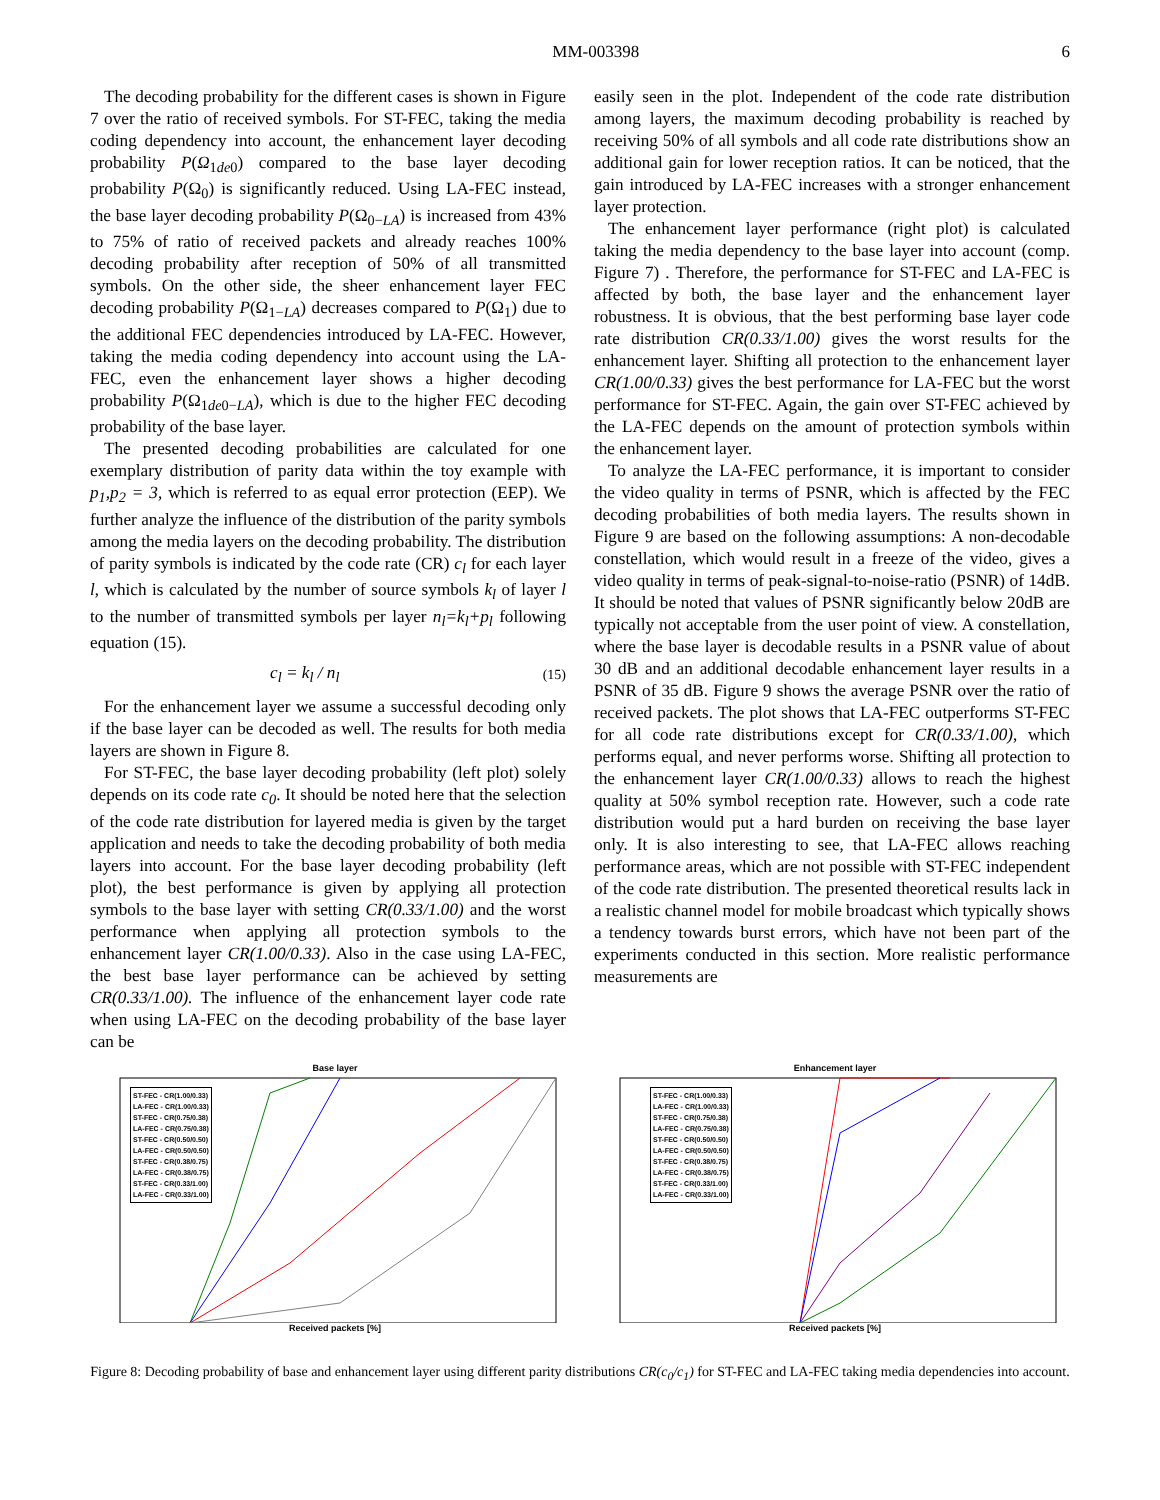MM-003398 6
The decoding probability for the different cases is shown in Figure 7 over the ratio of received symbols. For ST-FEC, taking the media coding dependency into account, the enhancement layer decoding probability P(Ω<sub>1de0</sub>) compared to the base layer decoding probability P(Ω<sub>0</sub>) is significantly reduced. Using LA-FEC instead, the base layer decoding probability P(Ω<sub>0−LA</sub>) is increased from 43% to 75% of ratio of received packets and already reaches 100% decoding probability after reception of 50% of all transmitted symbols. On the other side, the sheer enhancement layer FEC decoding probability P(Ω<sub>1−LA</sub>) decreases compared to P(Ω<sub>1</sub>) due to the additional FEC dependencies introduced by LA-FEC. However, taking the media coding dependency into account using the LA-FEC, even the enhancement layer shows a higher decoding probability P(Ω<sub>1de0−LA</sub>), which is due to the higher FEC decoding probability of the base layer.
The presented decoding probabilities are calculated for one exemplary distribution of parity data within the toy example with p<sub>1</sub>,p<sub>2</sub> = 3, which is referred to as equal error protection (EEP). We further analyze the influence of the distribution of the parity symbols among the media layers on the decoding probability. The distribution of parity symbols is indicated by the code rate (CR) c<sub>l</sub> for each layer l, which is calculated by the number of source symbols k<sub>l</sub> of layer l to the number of transmitted symbols per layer n<sub>l</sub>=k<sub>l</sub>+p<sub>l</sub> following equation (15).
c<sub>l</sub> = k<sub>l</sub> / n<sub>l</sub> (15)
For the enhancement layer we assume a successful decoding only if the base layer can be decoded as well. The results for both media layers are shown in Figure 8.
For ST-FEC, the base layer decoding probability (left plot) solely depends on its code rate c<sub>0</sub>. It should be noted here that the selection of the code rate distribution for layered media is given by the target application and needs to take the decoding probability of both media layers into account. For the base layer decoding probability (left plot), the best performance is given by applying all protection symbols to the base layer with setting CR(0.33/1.00) and the worst performance when applying all protection symbols to the enhancement layer CR(1.00/0.33). Also in the case using LA-FEC, the best base layer performance can be achieved by setting CR(0.33/1.00). The influence of the enhancement layer code rate when using LA-FEC on the decoding probability of the base layer can be
easily seen in the plot. Independent of the code rate distribution among layers, the maximum decoding probability is reached by receiving 50% of all symbols and all code rate distributions show an additional gain for lower reception ratios. It can be noticed, that the gain introduced by LA-FEC increases with a stronger enhancement layer protection.
The enhancement layer performance (right plot) is calculated taking the media dependency to the base layer into account (comp. Figure 7) . Therefore, the performance for ST-FEC and LA-FEC is affected by both, the base layer and the enhancement layer robustness. It is obvious, that the best performing base layer code rate distribution CR(0.33/1.00) gives the worst results for the enhancement layer. Shifting all protection to the enhancement layer CR(1.00/0.33) gives the best performance for LA-FEC but the worst performance for ST-FEC. Again, the gain over ST-FEC achieved by the LA-FEC depends on the amount of protection symbols within the enhancement layer.
To analyze the LA-FEC performance, it is important to consider the video quality in terms of PSNR, which is affected by the FEC decoding probabilities of both media layers. The results shown in Figure 9 are based on the following assumptions: A non-decodable constellation, which would result in a freeze of the video, gives a video quality in terms of peak-signal-to-noise-ratio (PSNR) of 14dB. It should be noted that values of PSNR significantly below 20dB are typically not acceptable from the user point of view. A constellation, where the base layer is decodable results in a PSNR value of about 30 dB and an additional decodable enhancement layer results in a PSNR of 35 dB. Figure 9 shows the average PSNR over the ratio of received packets. The plot shows that LA-FEC outperforms ST-FEC for all code rate distributions except for CR(0.33/1.00), which performs equal, and never performs worse. Shifting all protection to the enhancement layer CR(1.00/0.33) allows to reach the highest quality at 50% symbol reception rate. However, such a code rate distribution would put a hard burden on receiving the base layer only. It is also interesting to see, that LA-FEC allows reaching performance areas, which are not possible with ST-FEC independent of the code rate distribution. The presented theoretical results lack in a realistic channel model for mobile broadcast which typically shows a tendency towards burst errors, which have not been part of the experiments conducted in this section. More realistic performance measurements are
Base layer
Received packets [%]
ST-FEC - CR(1.00/0.33)
LA-FEC - CR(1.00/0.33)
ST-FEC - CR(0.75/0.38)
LA-FEC - CR(0.75/0.38)
ST-FEC - CR(0.50/0.50)
LA-FEC - CR(0.50/0.50)
ST-FEC - CR(0.38/0.75)
LA-FEC - CR(0.38/0.75)
ST-FEC - CR(0.33/1.00)
LA-FEC - CR(0.33/1.00)
Enhancement layer
Received packets [%]
ST-FEC - CR(1.00/0.33)
LA-FEC - CR(1.00/0.33)
ST-FEC - CR(0.75/0.38)
LA-FEC - CR(0.75/0.38)
ST-FEC - CR(0.50/0.50)
LA-FEC - CR(0.50/0.50)
ST-FEC - CR(0.38/0.75)
LA-FEC - CR(0.38/0.75)
ST-FEC - CR(0.33/1.00)
LA-FEC - CR(0.33/1.00)
Figure 8: Decoding probability of base and enhancement layer using different parity distributions CR(c<sub>0</sub>/c<sub>1</sub>) for ST-FEC and LA-FEC taking media dependencies into account.